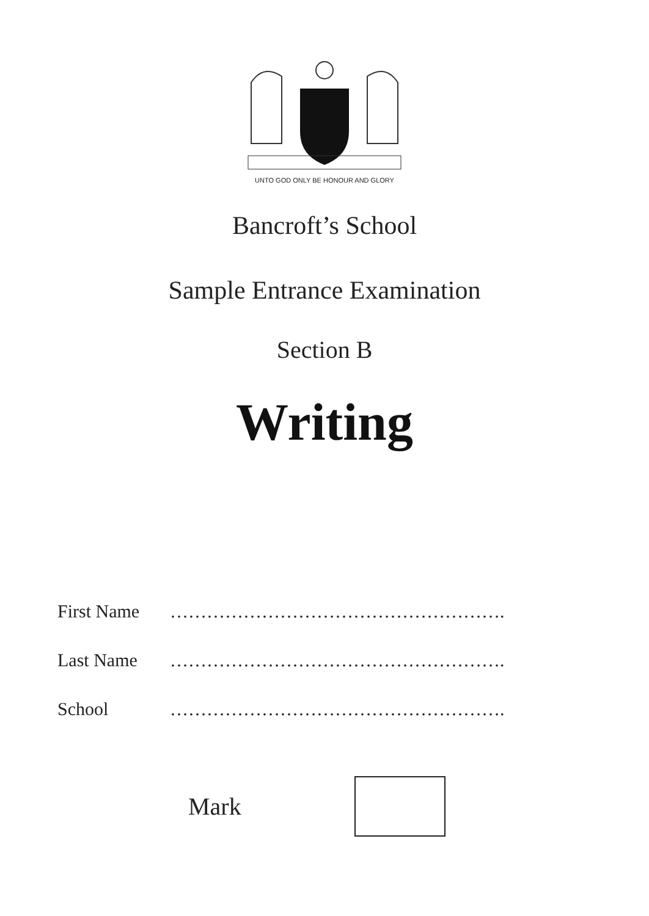UNTO GOD ONLY BE HONOUR AND GLORY
Bancroft’s School
Sample Entrance Examination
Section B
Writing
First Name ……………………………………………….
Last Name ……………………………………………….
School ……………………………………………….
Mark